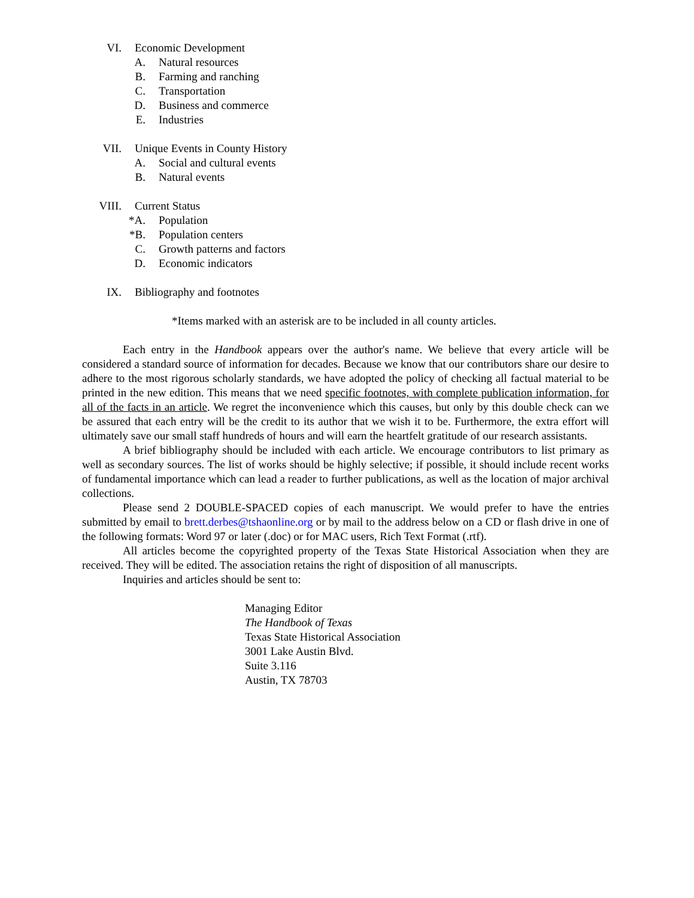VI. Economic Development
A. Natural resources
B. Farming and ranching
C. Transportation
D. Business and commerce
E. Industries
VII. Unique Events in County History
A. Social and cultural events
B. Natural events
VIII. Current Status
*A. Population
*B. Population centers
C. Growth patterns and factors
D. Economic indicators
IX. Bibliography and footnotes
*Items marked with an asterisk are to be included in all county articles.
Each entry in the Handbook appears over the author's name. We believe that every article will be considered a standard source of information for decades. Because we know that our contributors share our desire to adhere to the most rigorous scholarly standards, we have adopted the policy of checking all factual material to be printed in the new edition. This means that we need specific footnotes, with complete publication information, for all of the facts in an article. We regret the inconvenience which this causes, but only by this double check can we be assured that each entry will be the credit to its author that we wish it to be. Furthermore, the extra effort will ultimately save our small staff hundreds of hours and will earn the heartfelt gratitude of our research assistants.
A brief bibliography should be included with each article. We encourage contributors to list primary as well as secondary sources. The list of works should be highly selective; if possible, it should include recent works of fundamental importance which can lead a reader to further publications, as well as the location of major archival collections.
Please send 2 DOUBLE-SPACED copies of each manuscript. We would prefer to have the entries submitted by email to brett.derbes@tshaonline.org or by mail to the address below on a CD or flash drive in one of the following formats: Word 97 or later (.doc) or for MAC users, Rich Text Format (.rtf).
All articles become the copyrighted property of the Texas State Historical Association when they are received. They will be edited. The association retains the right of disposition of all manuscripts.
Inquiries and articles should be sent to:
Managing Editor
The Handbook of Texas
Texas State Historical Association
3001 Lake Austin Blvd.
Suite 3.116
Austin, TX 78703